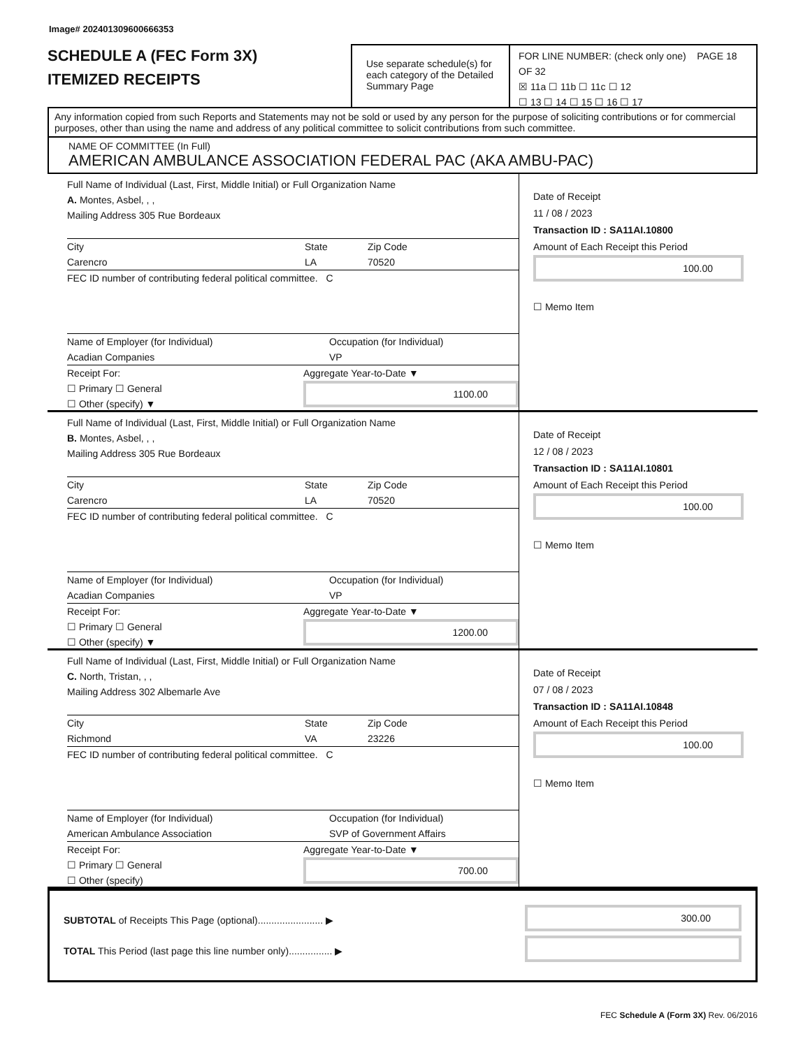Image# 202401309600666353
SCHEDULE A (FEC Form 3X)
ITEMIZED RECEIPTS
Use separate schedule(s) for each category of the Detailed Summary Page
FOR LINE NUMBER: (check only one) PAGE 18 OF 32
☒ 11a ☐ 11b ☐ 11c ☐ 12
☐ 13 ☐ 14 ☐ 15 ☐ 16 ☐ 17
Any information copied from such Reports and Statements may not be sold or used by any person for the purpose of soliciting contributions or for commercial purposes, other than using the name and address of any political committee to solicit contributions from such committee.
NAME OF COMMITTEE (In Full)
AMERICAN AMBULANCE ASSOCIATION FEDERAL PAC (AKA AMBU-PAC)
Full Name of Individual (Last, First, Middle Initial) or Full Organization Name
A. Montes, Asbel, , ,
Mailing Address 305 Rue Bordeaux
City
Carencro
State
LA
Zip Code
70520
FEC ID number of contributing federal political committee. C
Name of Employer (for Individual)
Acadian Companies
Occupation (for Individual)
VP
Receipt For:
☐ Primary ☐ General
☐ Other (specify) ▼
Aggregate Year-to-Date ▼
1100.00
Date of Receipt
11 / 08 / 2023
Transaction ID : SA11AI.10800
Amount of Each Receipt this Period
100.00
☐ Memo Item
Full Name of Individual (Last, First, Middle Initial) or Full Organization Name
B. Montes, Asbel, , ,
Mailing Address 305 Rue Bordeaux
City
Carencro
State
LA
Zip Code
70520
FEC ID number of contributing federal political committee. C
Name of Employer (for Individual)
Acadian Companies
Occupation (for Individual)
VP
Receipt For:
☐ Primary ☐ General
☐ Other (specify) ▼
Aggregate Year-to-Date ▼
1200.00
Date of Receipt
12 / 08 / 2023
Transaction ID : SA11AI.10801
Amount of Each Receipt this Period
100.00
☐ Memo Item
Full Name of Individual (Last, First, Middle Initial) or Full Organization Name
C. North, Tristan, , ,
Mailing Address 302 Albemarle Ave
City
Richmond
State
VA
Zip Code
23226
FEC ID number of contributing federal political committee. C
Name of Employer (for Individual)
American Ambulance Association
Occupation (for Individual)
SVP of Government Affairs
Receipt For:
☐ Primary ☐ General
☐ Other (specify)
Aggregate Year-to-Date ▼
700.00
Date of Receipt
07 / 08 / 2023
Transaction ID : SA11AI.10848
Amount of Each Receipt this Period
100.00
☐ Memo Item
SUBTOTAL of Receipts This Page (optional)........................ ▶
300.00
TOTAL This Period (last page this line number only)................ ▶
FEC Schedule A (Form 3X) Rev. 06/2016